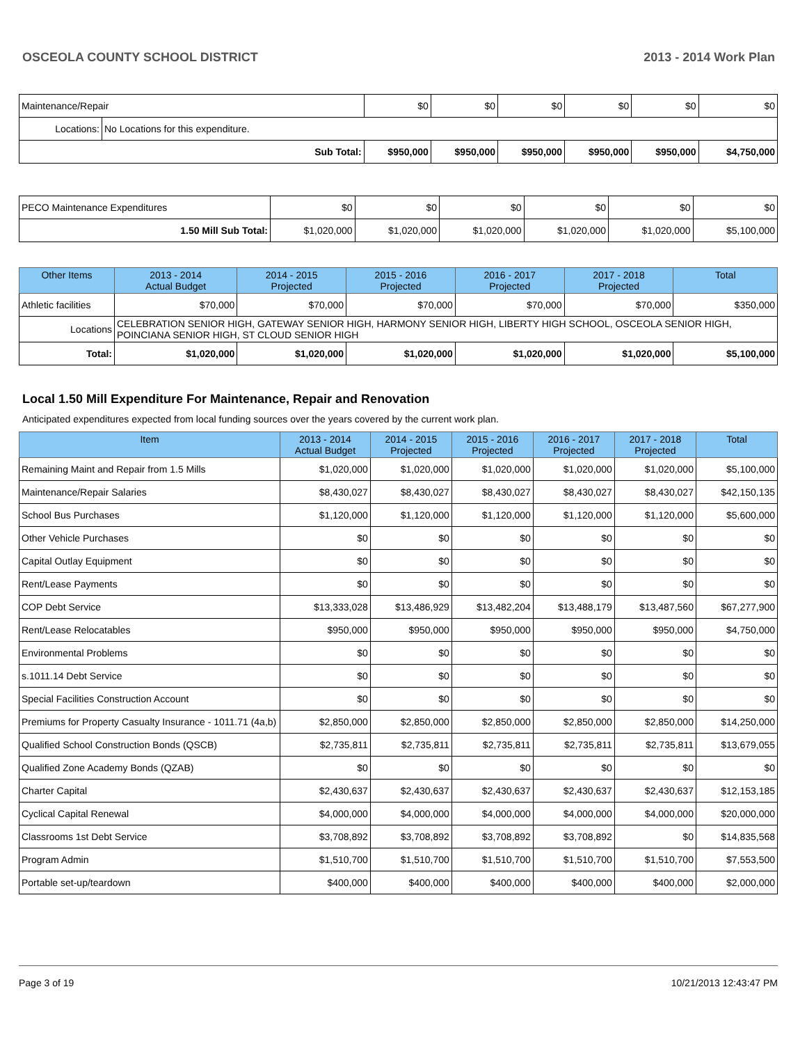OSCEOLA COUNTY SCHOOL DISTRICT 2013 - 2014 Work Plan
| Maintenance/Repair | | $0 | $0 | $0 | $0 | $0 | $0 |
| Locations: | No Locations for this expenditure. | | | | | | |
| Sub Total: | | $950,000 | $950,000 | $950,000 | $950,000 | $950,000 | $4,750,000 |
| PECO Maintenance Expenditures | $0 | $0 | $0 | $0 | $0 | $0 |
| 1.50 Mill Sub Total: | $1,020,000 | $1,020,000 | $1,020,000 | $1,020,000 | $1,020,000 | $5,100,000 |
| Other Items | | 2013 - 2014 Actual Budget | 2014 - 2015 Projected | 2015 - 2016 Projected | 2016 - 2017 Projected | 2017 - 2018 Projected | Total |
| --- | --- | --- | --- | --- | --- | --- | --- |
| Athletic facilities | | $70,000 | $70,000 | $70,000 | $70,000 | $70,000 | $350,000 |
| Locations | CELEBRATION SENIOR HIGH, GATEWAY SENIOR HIGH, HARMONY SENIOR HIGH, LIBERTY HIGH SCHOOL, OSCEOLA SENIOR HIGH, POINCIANA SENIOR HIGH, ST CLOUD SENIOR HIGH | | | | | | |
| Total: | | $1,020,000 | $1,020,000 | $1,020,000 | $1,020,000 | $1,020,000 | $5,100,000 |
Local 1.50 Mill Expenditure For Maintenance, Repair and Renovation
Anticipated expenditures expected from local funding sources over the years covered by the current work plan.
| Item | 2013 - 2014 Actual Budget | 2014 - 2015 Projected | 2015 - 2016 Projected | 2016 - 2017 Projected | 2017 - 2018 Projected | Total |
| --- | --- | --- | --- | --- | --- | --- |
| Remaining Maint and Repair from 1.5 Mills | $1,020,000 | $1,020,000 | $1,020,000 | $1,020,000 | $1,020,000 | $5,100,000 |
| Maintenance/Repair Salaries | $8,430,027 | $8,430,027 | $8,430,027 | $8,430,027 | $8,430,027 | $42,150,135 |
| School Bus Purchases | $1,120,000 | $1,120,000 | $1,120,000 | $1,120,000 | $1,120,000 | $5,600,000 |
| Other Vehicle Purchases | $0 | $0 | $0 | $0 | $0 | $0 |
| Capital Outlay Equipment | $0 | $0 | $0 | $0 | $0 | $0 |
| Rent/Lease Payments | $0 | $0 | $0 | $0 | $0 | $0 |
| COP Debt Service | $13,333,028 | $13,486,929 | $13,482,204 | $13,488,179 | $13,487,560 | $67,277,900 |
| Rent/Lease Relocatables | $950,000 | $950,000 | $950,000 | $950,000 | $950,000 | $4,750,000 |
| Environmental Problems | $0 | $0 | $0 | $0 | $0 | $0 |
| s.1011.14 Debt Service | $0 | $0 | $0 | $0 | $0 | $0 |
| Special Facilities Construction Account | $0 | $0 | $0 | $0 | $0 | $0 |
| Premiums for Property Casualty Insurance - 1011.71 (4a,b) | $2,850,000 | $2,850,000 | $2,850,000 | $2,850,000 | $2,850,000 | $14,250,000 |
| Qualified School Construction Bonds (QSCB) | $2,735,811 | $2,735,811 | $2,735,811 | $2,735,811 | $2,735,811 | $13,679,055 |
| Qualified Zone Academy Bonds (QZAB) | $0 | $0 | $0 | $0 | $0 | $0 |
| Charter Capital | $2,430,637 | $2,430,637 | $2,430,637 | $2,430,637 | $2,430,637 | $12,153,185 |
| Cyclical Capital Renewal | $4,000,000 | $4,000,000 | $4,000,000 | $4,000,000 | $4,000,000 | $20,000,000 |
| Classrooms 1st Debt Service | $3,708,892 | $3,708,892 | $3,708,892 | $3,708,892 | $0 | $14,835,568 |
| Program Admin | $1,510,700 | $1,510,700 | $1,510,700 | $1,510,700 | $1,510,700 | $7,553,500 |
| Portable set-up/teardown | $400,000 | $400,000 | $400,000 | $400,000 | $400,000 | $2,000,000 |
Page 3 of 19 10/21/2013 12:43:47 PM